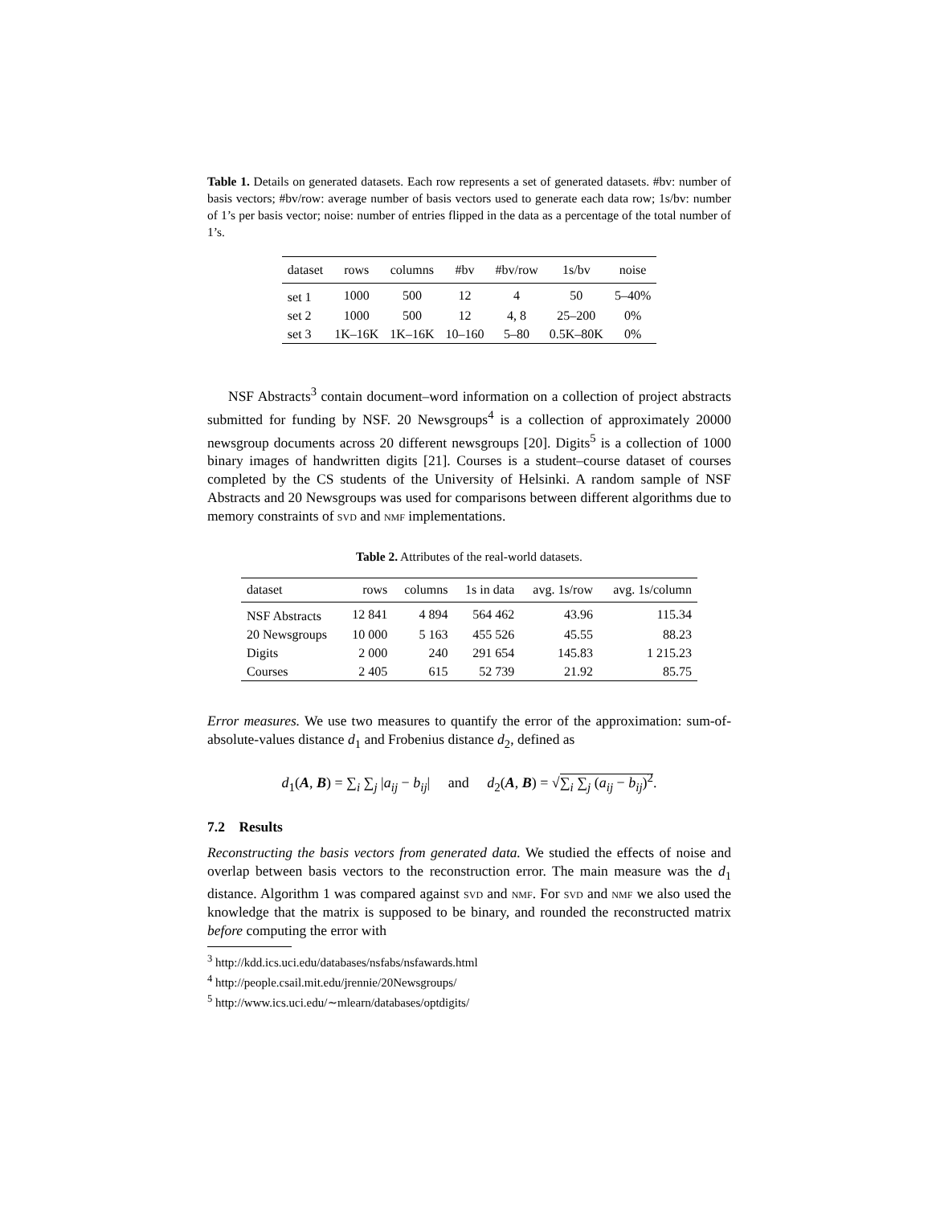Table 1. Details on generated datasets. Each row represents a set of generated datasets. #bv: number of basis vectors; #bv/row: average number of basis vectors used to generate each data row; 1s/bv: number of 1’s per basis vector; noise: number of entries flipped in the data as a percentage of the total number of 1’s.
| dataset | rows | columns | #bv | #bv/row | 1s/bv | noise |
| --- | --- | --- | --- | --- | --- | --- |
| set 1 | 1000 | 500 | 12 | 4 | 50 | 5–40% |
| set 2 | 1000 | 500 | 12 | 4, 8 | 25–200 | 0% |
| set 3 | 1K–16K | 1K–16K | 10–160 | 5–80 | 0.5K–80K | 0% |
NSF Abstracts<sup>3</sup> contain document–word information on a collection of project abstracts submitted for funding by NSF. 20 Newsgroups<sup>4</sup> is a collection of approximately 20000 newsgroup documents across 20 different newsgroups [20]. Digits<sup>5</sup> is a collection of 1000 binary images of handwritten digits [21]. Courses is a student–course dataset of courses completed by the CS students of the University of Helsinki. A random sample of NSF Abstracts and 20 Newsgroups was used for comparisons between different algorithms due to memory constraints of svd and nmf implementations.
Table 2. Attributes of the real-world datasets.
| dataset | rows | columns | 1s in data | avg. 1s/row | avg. 1s/column |
| --- | --- | --- | --- | --- | --- |
| NSF Abstracts | 12 841 | 4 894 | 564 462 | 43.96 | 115.34 |
| 20 Newsgroups | 10 000 | 5 163 | 455 526 | 45.55 | 88.23 |
| Digits | 2 000 | 240 | 291 654 | 145.83 | 1 215.23 |
| Courses | 2 405 | 615 | 52 739 | 21.92 | 85.75 |
Error measures. We use two measures to quantify the error of the approximation: sum-of-absolute-values distance d<sub>1</sub> and Frobenius distance d<sub>2</sub>, defined as
d<sub>1</sub>(A, B) = ∑<sub>i</sub> ∑<sub>j</sub> |a<sub>ij</sub> − b<sub>ij</sub>| and d<sub>2</sub>(A, B) = √∑<sub>i</sub> ∑<sub>j</sub> (a<sub>ij</sub> − b<sub>ij</sub>)<sup>2</sup>.
7.2 Results
Reconstructing the basis vectors from generated data. We studied the effects of noise and overlap between basis vectors to the reconstruction error. The main measure was the d<sub>1</sub> distance. Algorithm 1 was compared against svd and nmf. For svd and nmf we also used the knowledge that the matrix is supposed to be binary, and rounded the reconstructed matrix before computing the error with
<sup>3</sup> http://kdd.ics.uci.edu/databases/nsfabs/nsfawards.html
<sup>4</sup> http://people.csail.mit.edu/jrennie/20Newsgroups/
<sup>5</sup> http://www.ics.uci.edu/∼mlearn/databases/optdigits/